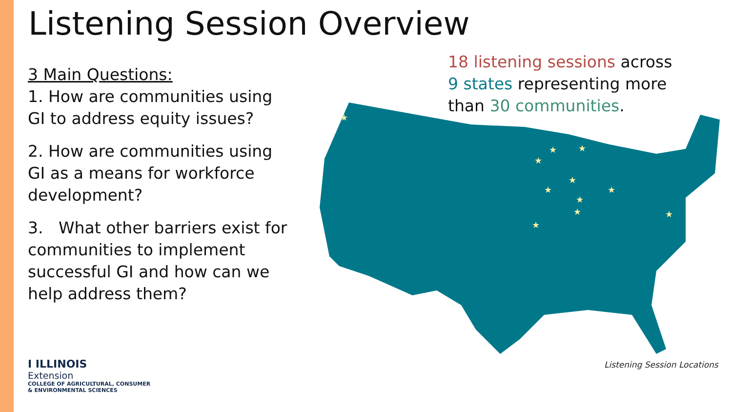Listening Session Overview
3 Main Questions:
1. How are communities using GI to address equity issues?
2. How are communities using GI as a means for workforce development?
3. What other barriers exist for communities to implement successful GI and how can we help address them?
18 listening sessions across
9 states representing more
than 30 communities.
★
★
★
★
★
★
★
★
★
★
★
Listening Session Locations
I ILLINOIS
Extension
COLLEGE OF AGRICULTURAL, CONSUMER
& ENVIRONMENTAL SCIENCES